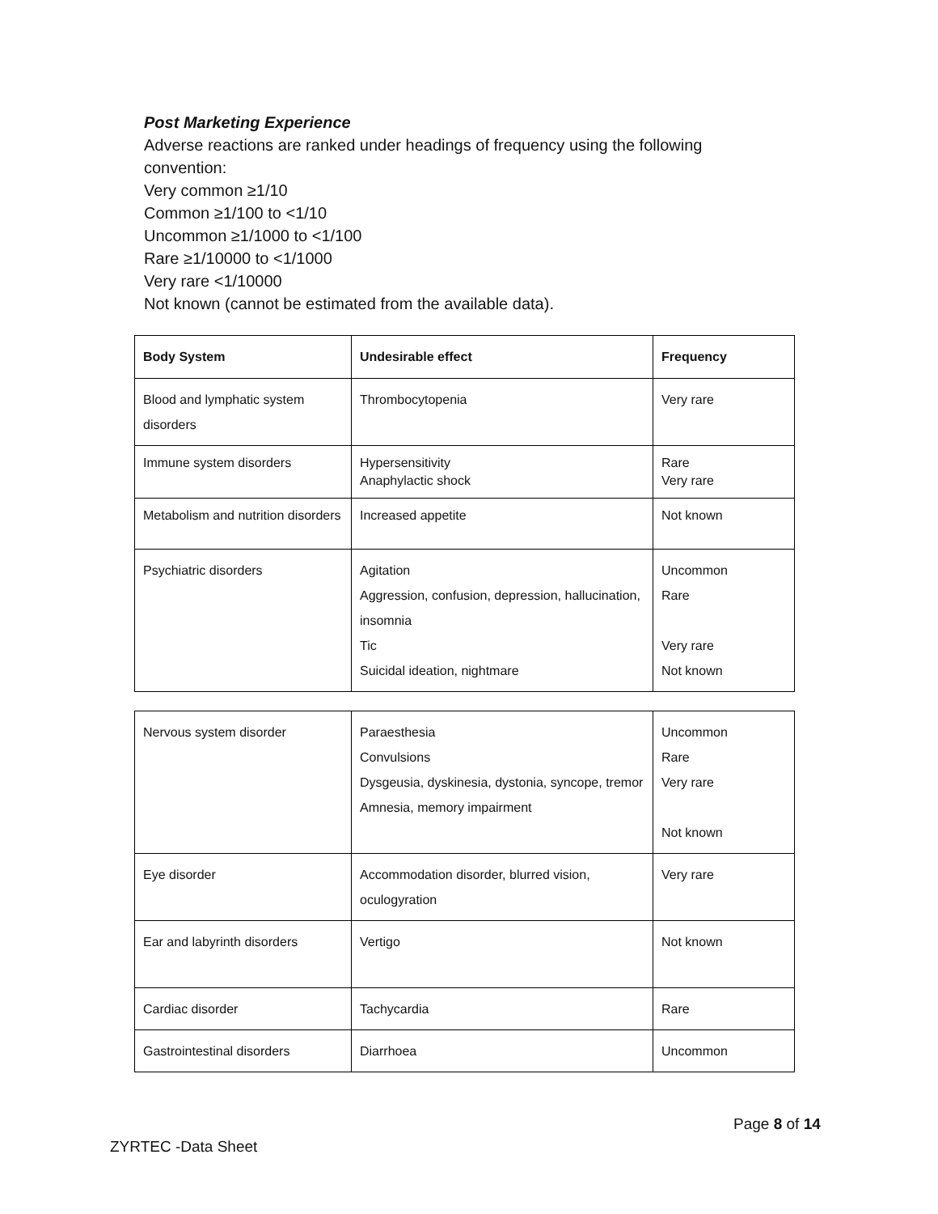Post Marketing Experience
Adverse reactions are ranked under headings of frequency using the following convention:
Very common ≥1/10
Common ≥1/100 to <1/10
Uncommon ≥1/1000 to <1/100
Rare ≥1/10000 to <1/1000
Very rare <1/10000
Not known (cannot be estimated from the available data).
| Body System | Undesirable effect | Frequency |
| --- | --- | --- |
| Blood and lymphatic system disorders | Thrombocytopenia | Very rare |
| Immune system disorders | Hypersensitivity Anaphylactic shock | Rare Very rare |
| Metabolism and nutrition disorders | Increased appetite | Not known |
| Psychiatric disorders | Agitation Aggression, confusion, depression, hallucination, insomnia Tic Suicidal ideation, nightmare | Uncommon Rare Very rare Not known |
| Nervous system disorder | Paraesthesia Convulsions Dysgeusia, dyskinesia, dystonia, syncope, tremor Amnesia, memory impairment | Uncommon Rare Very rare Not known |
| Eye disorder | Accommodation disorder, blurred vision, oculogyration | Very rare |
| Ear and labyrinth disorders | Vertigo | Not known |
| Cardiac disorder | Tachycardia | Rare |
| Gastrointestinal disorders | Diarrhoea | Uncommon |
Page 8 of 14
ZYRTEC -Data Sheet